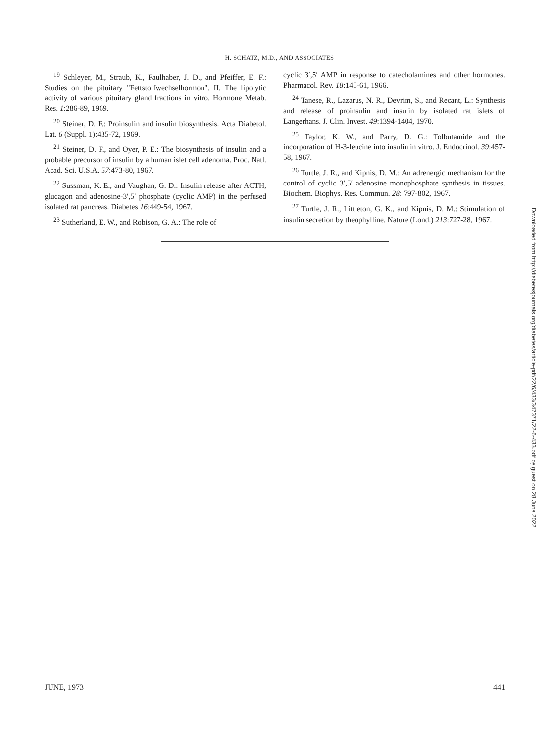H. SCHATZ, M.D., AND ASSOCIATES
<sup>19</sup> Schleyer, M., Straub, K., Faulhaber, J. D., and Pfeiffer, E. F.: Studies on the pituitary "Fettstoffwechselhormon". II. The lipolytic activity of various pituitary gland fractions in vitro. Hormone Metab. Res. 1:286-89, 1969.
<sup>20</sup> Steiner, D. F.: Proinsulin and insulin biosynthesis. Acta Diabetol. Lat. 6 (Suppl. 1):435-72, 1969.
<sup>21</sup> Steiner, D. F., and Oyer, P. E.: The biosynthesis of insulin and a probable precursor of insulin by a human islet cell adenoma. Proc. Natl. Acad. Sci. U.S.A. 57:473-80, 1967.
<sup>22</sup> Sussman, K. E., and Vaughan, G. D.: Insulin release after ACTH, glucagon and adenosine-3′,5′ phosphate (cyclic AMP) in the perfused isolated rat pancreas. Diabetes 16:449-54, 1967.
<sup>23</sup> Sutherland, E. W., and Robison, G. A.: The role of
cyclic 3′,5′ AMP in response to catecholamines and other hormones. Pharmacol. Rev. 18:145-61, 1966.
<sup>24</sup> Tanese, R., Lazarus, N. R., Devrim, S., and Recant, L.: Synthesis and release of proinsulin and insulin by isolated rat islets of Langerhans. J. Clin. Invest. 49:1394-1404, 1970.
<sup>25</sup> Taylor, K. W., and Parry, D. G.: Tolbutamide and the incorporation of H-3-leucine into insulin in vitro. J. Endocrinol. 39:457-58, 1967.
<sup>26</sup> Turtle, J. R., and Kipnis, D. M.: An adrenergic mechanism for the control of cyclic 3′,5′ adenosine monophosphate synthesis in tissues. Biochem. Biophys. Res. Commun. 28: 797-802, 1967.
<sup>27</sup> Turtle, J. R., Littleton, G. K., and Kipnis, D. M.: Stimulation of insulin secretion by theophylline. Nature (Lond.) 213:727-28, 1967.
Downloaded from http://diabetesjournals.org/diabetes/article-pdf/22/6/433/347371/22-6-433.pdf by guest on 28 June 2022
JUNE, 1973 441